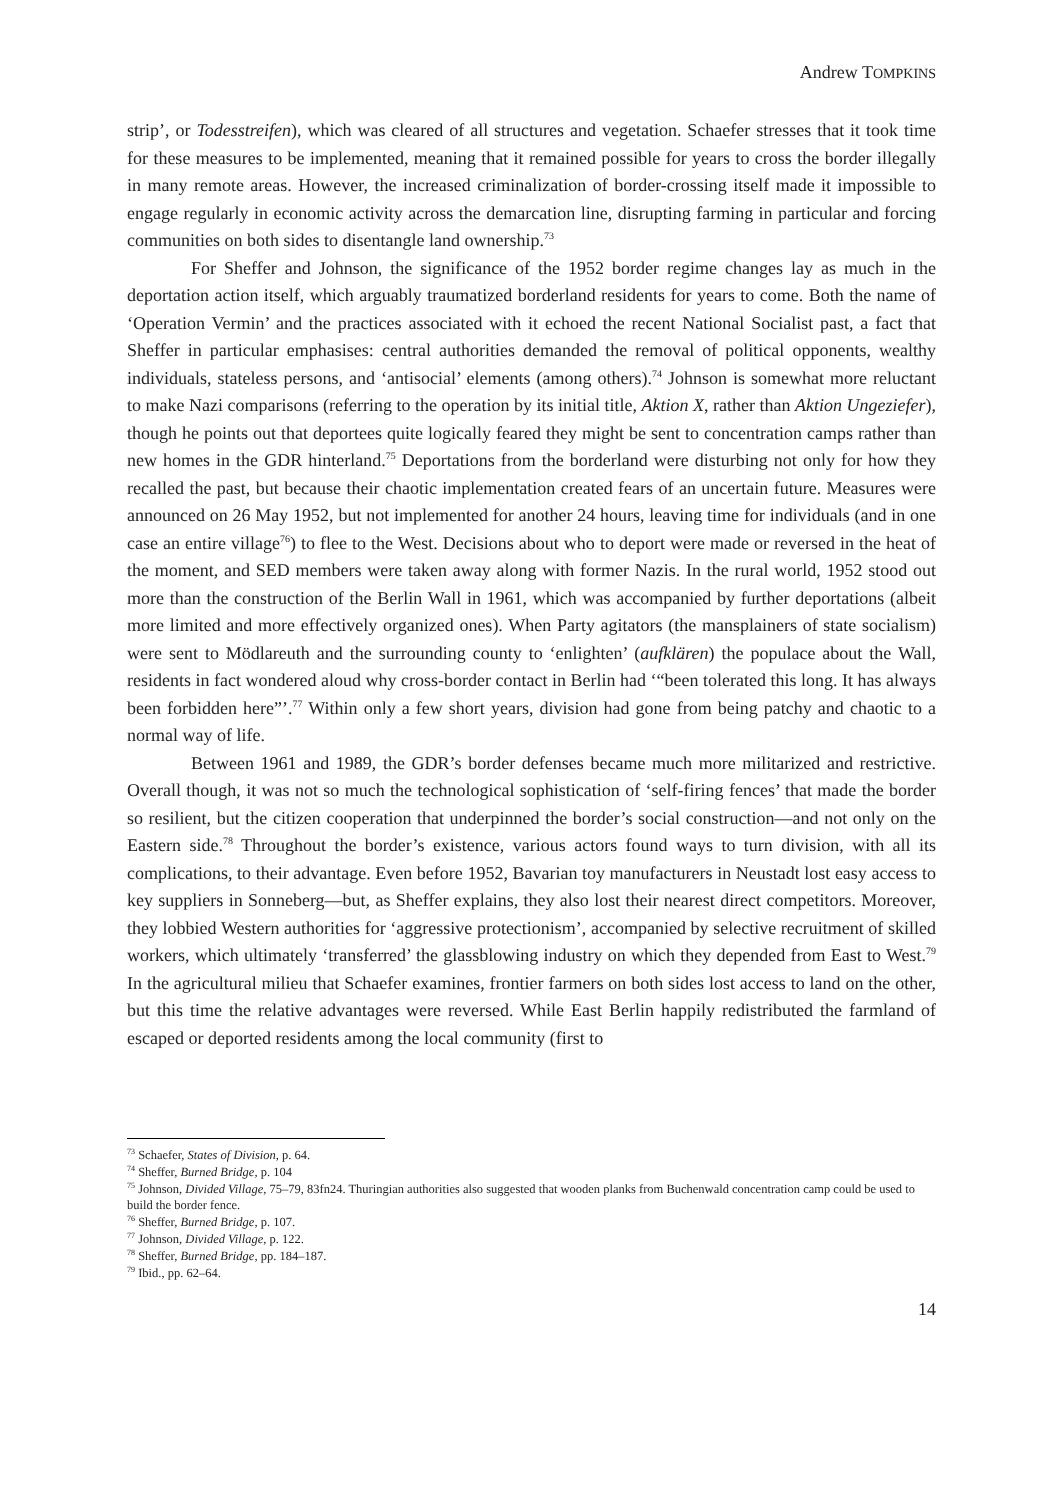Andrew TOMPKINS
strip’, or Todesstreifen), which was cleared of all structures and vegetation. Schaefer stresses that it took time for these measures to be implemented, meaning that it remained possible for years to cross the border illegally in many remote areas. However, the increased criminalization of border-crossing itself made it impossible to engage regularly in economic activity across the demarcation line, disrupting farming in particular and forcing communities on both sides to disentangle land ownership.<sup>73</sup>
For Sheffer and Johnson, the significance of the 1952 border regime changes lay as much in the deportation action itself, which arguably traumatized borderland residents for years to come. Both the name of ‘Operation Vermin’ and the practices associated with it echoed the recent National Socialist past, a fact that Sheffer in particular emphasises: central authorities demanded the removal of political opponents, wealthy individuals, stateless persons, and ‘antisocial’ elements (among others).<sup>74</sup> Johnson is somewhat more reluctant to make Nazi comparisons (referring to the operation by its initial title, Aktion X, rather than Aktion Ungeziefer), though he points out that deportees quite logically feared they might be sent to concentration camps rather than new homes in the GDR hinterland.<sup>75</sup> Deportations from the borderland were disturbing not only for how they recalled the past, but because their chaotic implementation created fears of an uncertain future. Measures were announced on 26 May 1952, but not implemented for another 24 hours, leaving time for individuals (and in one case an entire village<sup>76</sup>) to flee to the West. Decisions about who to deport were made or reversed in the heat of the moment, and SED members were taken away along with former Nazis. In the rural world, 1952 stood out more than the construction of the Berlin Wall in 1961, which was accompanied by further deportations (albeit more limited and more effectively organized ones). When Party agitators (the mansplainers of state socialism) were sent to Mödlareuth and the surrounding county to ‘enlighten’ (aufklären) the populace about the Wall, residents in fact wondered aloud why cross-border contact in Berlin had ‘“been tolerated this long. It has always been forbidden here”’.<sup>77</sup> Within only a few short years, division had gone from being patchy and chaotic to a normal way of life.
Between 1961 and 1989, the GDR’s border defenses became much more militarized and restrictive. Overall though, it was not so much the technological sophistication of ‘self-firing fences’ that made the border so resilient, but the citizen cooperation that underpinned the border’s social construction—and not only on the Eastern side.<sup>78</sup> Throughout the border’s existence, various actors found ways to turn division, with all its complications, to their advantage. Even before 1952, Bavarian toy manufacturers in Neustadt lost easy access to key suppliers in Sonneberg—but, as Sheffer explains, they also lost their nearest direct competitors. Moreover, they lobbied Western authorities for ‘aggressive protectionism’, accompanied by selective recruitment of skilled workers, which ultimately ‘transferred’ the glassblowing industry on which they depended from East to West.<sup>79</sup> In the agricultural milieu that Schaefer examines, frontier farmers on both sides lost access to land on the other, but this time the relative advantages were reversed. While East Berlin happily redistributed the farmland of escaped or deported residents among the local community (first to
<sup>73</sup> Schaefer, States of Division, p. 64.
<sup>74</sup> Sheffer, Burned Bridge, p. 104
<sup>75</sup> Johnson, Divided Village, 75–79, 83fn24. Thuringian authorities also suggested that wooden planks from Buchenwald concentration camp could be used to build the border fence.
<sup>76</sup> Sheffer, Burned Bridge, p. 107.
<sup>77</sup> Johnson, Divided Village, p. 122.
<sup>78</sup> Sheffer, Burned Bridge, pp. 184–187.
<sup>79</sup> Ibid., pp. 62–64.
14